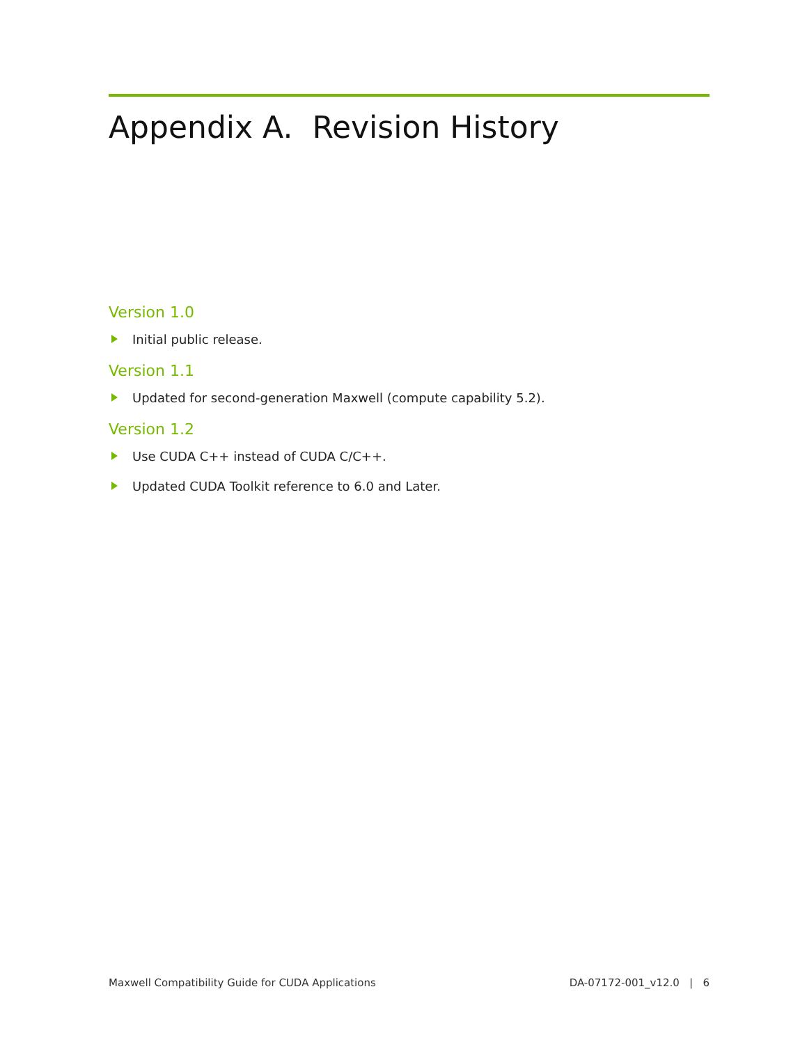Appendix A. Revision History
Version 1.0
Initial public release.
Version 1.1
Updated for second-generation Maxwell (compute capability 5.2).
Version 1.2
Use CUDA C++ instead of CUDA C/C++.
Updated CUDA Toolkit reference to 6.0 and Later.
Maxwell Compatibility Guide for CUDA Applications DA-07172-001_v12.0 | 6